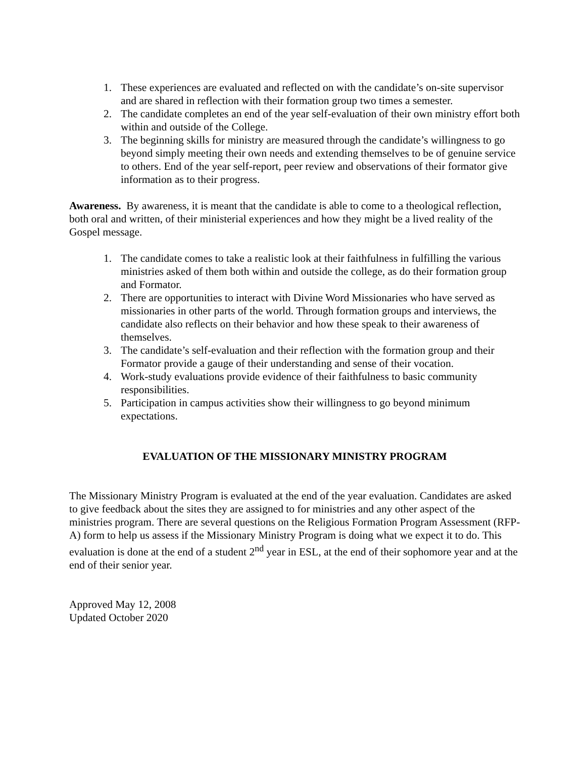1. These experiences are evaluated and reflected on with the candidate’s on-site supervisor and are shared in reflection with their formation group two times a semester.
2. The candidate completes an end of the year self-evaluation of their own ministry effort both within and outside of the College.
3. The beginning skills for ministry are measured through the candidate’s willingness to go beyond simply meeting their own needs and extending themselves to be of genuine service to others. End of the year self-report, peer review and observations of their formator give information as to their progress.
Awareness. By awareness, it is meant that the candidate is able to come to a theological reflection, both oral and written, of their ministerial experiences and how they might be a lived reality of the Gospel message.
1. The candidate comes to take a realistic look at their faithfulness in fulfilling the various ministries asked of them both within and outside the college, as do their formation group and Formator.
2. There are opportunities to interact with Divine Word Missionaries who have served as missionaries in other parts of the world. Through formation groups and interviews, the candidate also reflects on their behavior and how these speak to their awareness of themselves.
3. The candidate’s self-evaluation and their reflection with the formation group and their Formator provide a gauge of their understanding and sense of their vocation.
4. Work-study evaluations provide evidence of their faithfulness to basic community responsibilities.
5. Participation in campus activities show their willingness to go beyond minimum expectations.
EVALUATION OF THE MISSIONARY MINISTRY PROGRAM
The Missionary Ministry Program is evaluated at the end of the year evaluation. Candidates are asked to give feedback about the sites they are assigned to for ministries and any other aspect of the ministries program. There are several questions on the Religious Formation Program Assessment (RFP-A) form to help us assess if the Missionary Ministry Program is doing what we expect it to do. This evaluation is done at the end of a student 2<sup>nd</sup> year in ESL, at the end of their sophomore year and at the end of their senior year.
Approved May 12, 2008
Updated October 2020